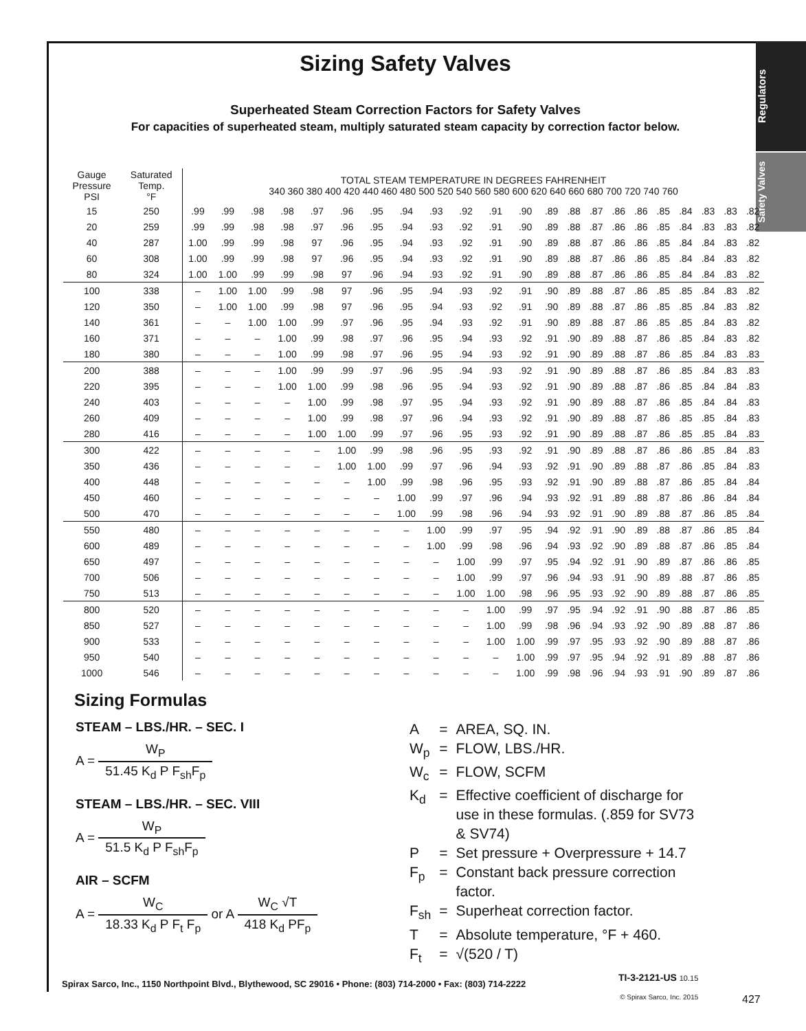Regulators
Safety Valves
Sizing Safety Valves
Superheated Steam Correction Factors for Safety Valves
For capacities of superheated steam, multiply saturated steam capacity by correction factor below.
| Gauge Pressure PSI | Saturated Temp. °F | TOTAL STEAM TEMPERATURE IN DEGREES FAHRENHEIT 340 360 380 400 420 440 460 480 500 520 540 560 580 600 620 640 660 680 700 720 740 760 | | | | | | | | | | | | | | | | | | | | | |
| --- | --- | --- | --- | --- | --- | --- | --- | --- | --- | --- | --- | --- | --- | --- | --- | --- | --- | --- | --- | --- | --- | --- | --- |
| 15 | 250 | .99 | .99 | .98 | .98 | .97 | .96 | .95 | .94 | .93 | .92 | .91 | .90 | .89 | .88 | .87 | .86 | .86 | .85 | .84 | .83 | .83 | .82 |
| 20 | 259 | .99 | .99 | .98 | .98 | .97 | .96 | .95 | .94 | .93 | .92 | .91 | .90 | .89 | .88 | .87 | .86 | .86 | .85 | .84 | .83 | .83 | .82 |
| 40 | 287 | 1.00 | .99 | .99 | .98 | 97 | .96 | .95 | .94 | .93 | .92 | .91 | .90 | .89 | .88 | .87 | .86 | .86 | .85 | .84 | .84 | .83 | .82 |
| 60 | 308 | 1.00 | .99 | .99 | .98 | 97 | .96 | .95 | .94 | .93 | .92 | .91 | .90 | .89 | .88 | .87 | .86 | .86 | .85 | .84 | .84 | .83 | .82 |
| 80 | 324 | 1.00 | 1.00 | .99 | .99 | .98 | 97 | .96 | .94 | .93 | .92 | .91 | .90 | .89 | .88 | .87 | .86 | .86 | .85 | .84 | .84 | .83 | .82 |
| 100 | 338 | – | 1.00 | 1.00 | .99 | .98 | 97 | .96 | .95 | .94 | .93 | .92 | .91 | .90 | .89 | .88 | .87 | .86 | .85 | .85 | .84 | .83 | .82 |
| 120 | 350 | – | 1.00 | 1.00 | .99 | .98 | 97 | .96 | .95 | .94 | .93 | .92 | .91 | .90 | .89 | .88 | .87 | .86 | .85 | .85 | .84 | .83 | .82 |
| 140 | 361 | – | – | 1.00 | 1.00 | .99 | .97 | .96 | .95 | .94 | .93 | .92 | .91 | .90 | .89 | .88 | .87 | .86 | .85 | .85 | .84 | .83 | .82 |
| 160 | 371 | – | – | – | 1.00 | .99 | .98 | .97 | .96 | .95 | .94 | .93 | .92 | .91 | .90 | .89 | .88 | .87 | .86 | .85 | .84 | .83 | .82 |
| 180 | 380 | – | – | – | 1.00 | .99 | .98 | .97 | .96 | .95 | .94 | .93 | .92 | .91 | .90 | .89 | .88 | .87 | .86 | .85 | .84 | .83 | .83 |
| 200 | 388 | – | – | – | 1.00 | .99 | .99 | .97 | .96 | .95 | .94 | .93 | .92 | .91 | .90 | .89 | .88 | .87 | .86 | .85 | .84 | .83 | .83 |
| 220 | 395 | – | – | – | 1.00 | 1.00 | .99 | .98 | .96 | .95 | .94 | .93 | .92 | .91 | .90 | .89 | .88 | .87 | .86 | .85 | .84 | .84 | .83 |
| 240 | 403 | – | – | – | – | 1.00 | .99 | .98 | .97 | .95 | .94 | .93 | .92 | .91 | .90 | .89 | .88 | .87 | .86 | .85 | .84 | .84 | .83 |
| 260 | 409 | – | – | – | – | 1.00 | .99 | .98 | .97 | .96 | .94 | .93 | .92 | .91 | .90 | .89 | .88 | .87 | .86 | .85 | .85 | .84 | .83 |
| 280 | 416 | – | – | – | – | 1.00 | 1.00 | .99 | .97 | .96 | .95 | .93 | .92 | .91 | .90 | .89 | .88 | .87 | .86 | .85 | .85 | .84 | .83 |
| 300 | 422 | – | – | – | – | – | 1.00 | .99 | .98 | .96 | .95 | .93 | .92 | .91 | .90 | .89 | .88 | .87 | .86 | .86 | .85 | .84 | .83 |
| 350 | 436 | – | – | – | – | – | 1.00 | 1.00 | .99 | .97 | .96 | .94 | .93 | .92 | .91 | .90 | .89 | .88 | .87 | .86 | .85 | .84 | .83 |
| 400 | 448 | – | – | – | – | – | – | 1.00 | .99 | .98 | .96 | .95 | .93 | .92 | .91 | .90 | .89 | .88 | .87 | .86 | .85 | .84 | .84 |
| 450 | 460 | – | – | – | – | – | – | – | 1.00 | .99 | .97 | .96 | .94 | .93 | .92 | .91 | .89 | .88 | .87 | .86 | .86 | .84 | .84 |
| 500 | 470 | – | – | – | – | – | – | – | 1.00 | .99 | .98 | .96 | .94 | .93 | .92 | .91 | .90 | .89 | .88 | .87 | .86 | .85 | .84 |
| 550 | 480 | – | – | – | – | – | – | – | – | 1.00 | .99 | .97 | .95 | .94 | .92 | .91 | .90 | .89 | .88 | .87 | .86 | .85 | .84 |
| 600 | 489 | – | – | – | – | – | – | – | – | 1.00 | .99 | .98 | .96 | .94 | .93 | .92 | .90 | .89 | .88 | .87 | .86 | .85 | .84 |
| 650 | 497 | – | – | – | – | – | – | – | – | – | 1.00 | .99 | .97 | .95 | .94 | .92 | .91 | .90 | .89 | .87 | .86 | .86 | .85 |
| 700 | 506 | – | – | – | – | – | – | – | – | – | 1.00 | .99 | .97 | .96 | .94 | .93 | .91 | .90 | .89 | .88 | .87 | .86 | .85 |
| 750 | 513 | – | – | – | – | – | – | – | – | – | 1.00 | 1.00 | .98 | .96 | .95 | .93 | .92 | .90 | .89 | .88 | .87 | .86 | .85 |
| 800 | 520 | – | – | – | – | – | – | – | – | – | – | 1.00 | .99 | .97 | .95 | .94 | .92 | .91 | .90 | .88 | .87 | .86 | .85 |
| 850 | 527 | – | – | – | – | – | – | – | – | – | – | 1.00 | .99 | .98 | .96 | .94 | .93 | .92 | .90 | .89 | .88 | .87 | .86 |
| 900 | 533 | – | – | – | – | – | – | – | – | – | – | 1.00 | 1.00 | .99 | .97 | .95 | .93 | .92 | .90 | .89 | .88 | .87 | .86 |
| 950 | 540 | – | – | – | – | – | – | – | – | – | – | – | 1.00 | .99 | .97 | .95 | .94 | .92 | .91 | .89 | .88 | .87 | .86 |
| 1000 | 546 | – | – | – | – | – | – | – | – | – | – | – | 1.00 | .99 | .98 | .96 | .94 | .93 | .91 | .90 | .89 | .87 | .86 |
Sizing Formulas
STEAM – LBS./HR. – SEC. I
A = W<sub>P</sub> 51.45 K<sub>d</sub> P F<sub>sh</sub>F<sub>p</sub>
STEAM – LBS./HR. – SEC. VIII
A = W<sub>P</sub> 51.5 K<sub>d</sub> P F<sub>sh</sub>F<sub>p</sub>
AIR – SCFM
A = W<sub>C</sub> 18.33 K<sub>d</sub> P F<sub>t</sub> F<sub>p</sub> or A W<sub>C</sub> √T 418 K<sub>d</sub> PF<sub>p</sub>
| A | = | AREA, SQ. IN. |
| W<sub>p</sub> | = | FLOW, LBS./HR. |
| W<sub>c</sub> | = | FLOW, SCFM |
| K<sub>d</sub> | = | Effective coefficient of discharge for use in these formulas. (.859 for SV73 & SV74) |
| P | = | Set pressure + Overpressure + 14.7 |
| F<sub>p</sub> | = | Constant back pressure correction factor. |
| F<sub>sh</sub> | = | Superheat correction factor. |
| T | = | Absolute temperature, °F + 460. |
| F<sub>t</sub> | = | √(520 / T) |
TI-3-2121-US 10.15
© Spirax Sarco, Inc. 2015
Spirax Sarco, Inc., 1150 Northpoint Blvd., Blythewood, SC 29016 • Phone: (803) 714-2000 • Fax: (803) 714-2222
427